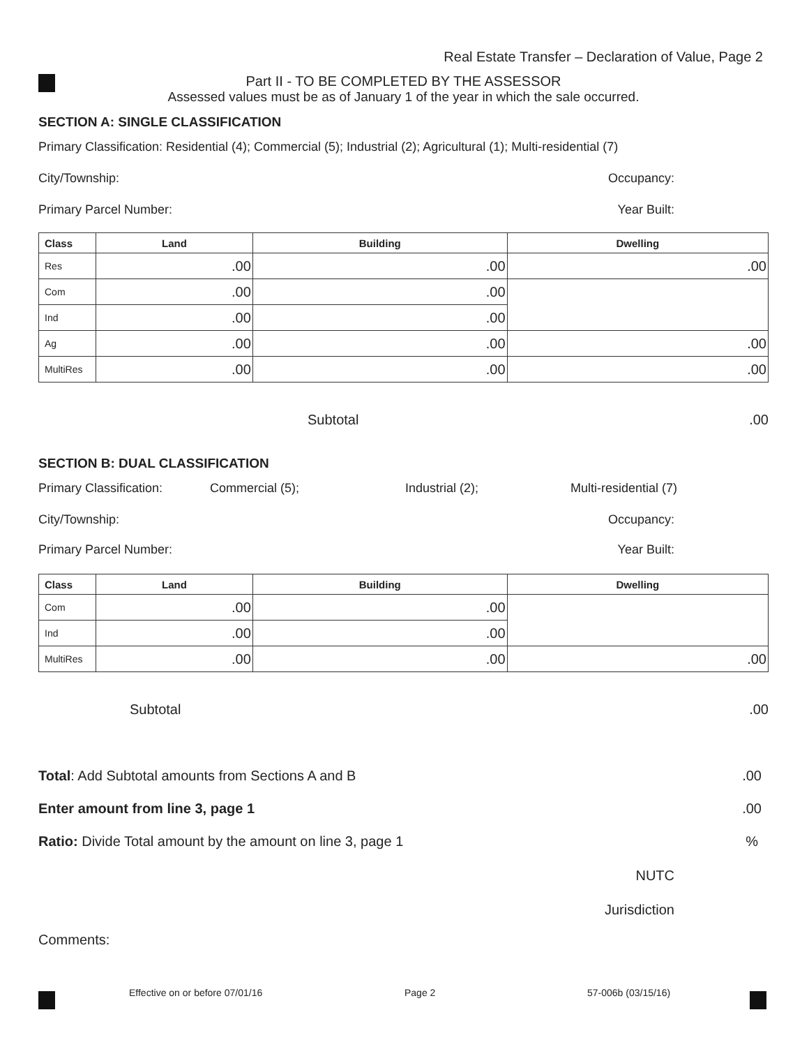Real Estate Transfer – Declaration of Value, Page 2
Part II - TO BE COMPLETED BY THE ASSESSOR
Assessed values must be as of January 1 of the year in which the sale occurred.
SECTION A: SINGLE CLASSIFICATION
Primary Classification: Residential (4); Commercial (5); Industrial (2); Agricultural (1); Multi-residential (7)
City/Township: Occupancy:
Primary Parcel Number: Year Built:
| Class | Land | Building | Dwelling |
| --- | --- | --- | --- |
| Res | .00 | .00 | .00 |
| Com | .00 | .00 | |
| Ind | .00 | .00 | |
| Ag | .00 | .00 | .00 |
| MultiRes | .00 | .00 | .00 |
Subtotal.00
SECTION B: DUAL CLASSIFICATION
Primary Classification: Commercial (5); Industrial (2); Multi-residential (7)
City/Township: Occupancy:
Primary Parcel Number: Year Built:
| Class | Land | Building | Dwelling |
| --- | --- | --- | --- |
| Com | .00 | .00 | |
| Ind | .00 | .00 | |
| MultiRes | .00 | .00 | .00 |
Subtotal.00
Total: Add Subtotal amounts from Sections A and B.00
Enter amount from line 3, page 1.00
Ratio: Divide Total amount by the amount on line 3, page 1%
NUTC
Jurisdiction
Comments:
Effective on or before 07/01/16 Page 2 57-006b (03/15/16)